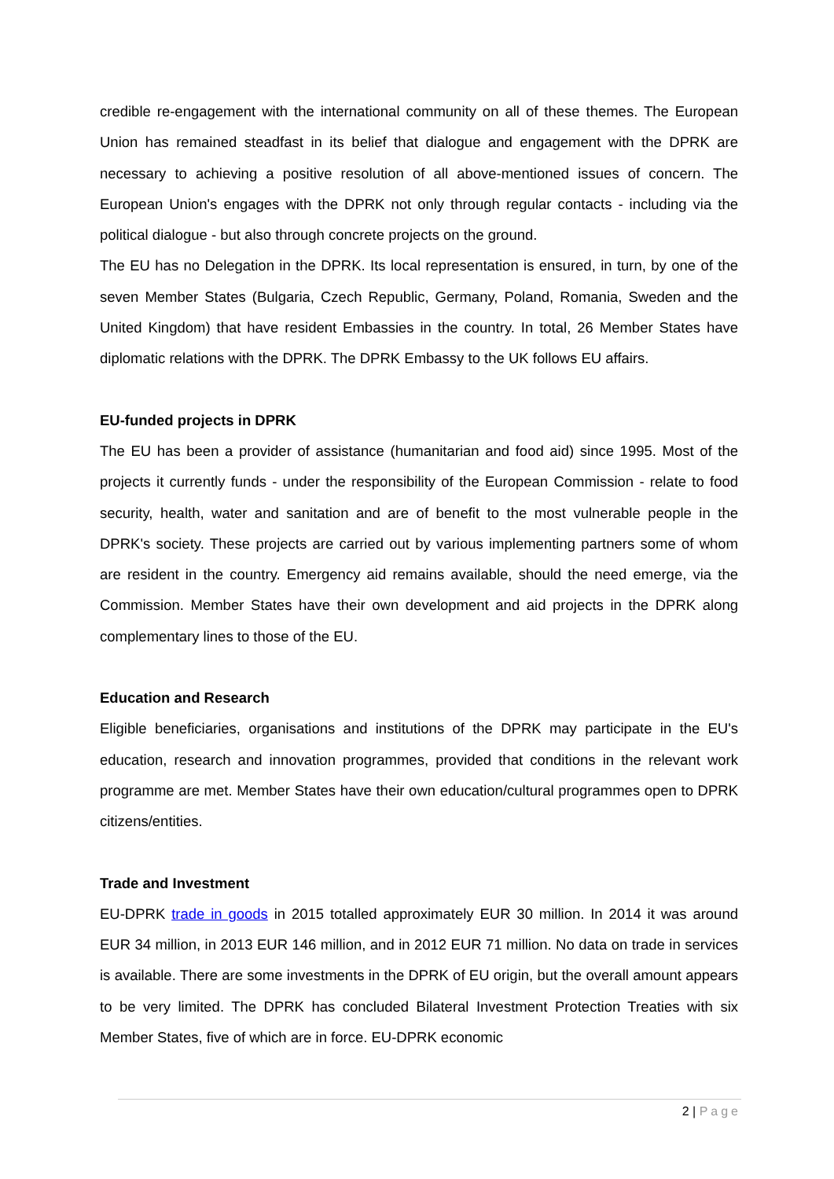credible re-engagement with the international community on all of these themes. The European Union has remained steadfast in its belief that dialogue and engagement with the DPRK are necessary to achieving a positive resolution of all above-mentioned issues of concern. The European Union's engages with the DPRK not only through regular contacts - including via the political dialogue - but also through concrete projects on the ground.
The EU has no Delegation in the DPRK. Its local representation is ensured, in turn, by one of the seven Member States (Bulgaria, Czech Republic, Germany, Poland, Romania, Sweden and the United Kingdom) that have resident Embassies in the country. In total, 26 Member States have diplomatic relations with the DPRK. The DPRK Embassy to the UK follows EU affairs.
EU-funded projects in DPRK
The EU has been a provider of assistance (humanitarian and food aid) since 1995. Most of the projects it currently funds - under the responsibility of the European Commission - relate to food security, health, water and sanitation and are of benefit to the most vulnerable people in the DPRK's society. These projects are carried out by various implementing partners some of whom are resident in the country. Emergency aid remains available, should the need emerge, via the Commission. Member States have their own development and aid projects in the DPRK along complementary lines to those of the EU.
Education and Research
Eligible beneficiaries, organisations and institutions of the DPRK may participate in the EU's education, research and innovation programmes, provided that conditions in the relevant work programme are met. Member States have their own education/cultural programmes open to DPRK citizens/entities.
Trade and Investment
EU-DPRK trade in goods in 2015 totalled approximately EUR 30 million. In 2014 it was around EUR 34 million, in 2013 EUR 146 million, and in 2012 EUR 71 million. No data on trade in services is available. There are some investments in the DPRK of EU origin, but the overall amount appears to be very limited. The DPRK has concluded Bilateral Investment Protection Treaties with six Member States, five of which are in force. EU-DPRK economic
2 | Page